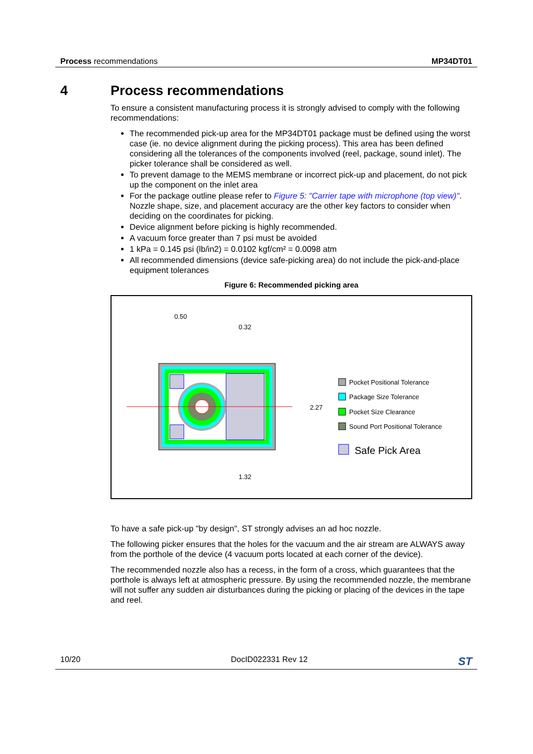Process recommendations MP34DT01
4 Process recommendations
To ensure a consistent manufacturing process it is strongly advised to comply with the following recommendations:
The recommended pick-up area for the MP34DT01 package must be defined using the worst case (ie. no device alignment during the picking process). This area has been defined considering all the tolerances of the components involved (reel, package, sound inlet). The picker tolerance shall be considered as well.
To prevent damage to the MEMS membrane or incorrect pick-up and placement, do not pick up the component on the inlet area
For the package outline please refer to Figure 5: "Carrier tape with microphone (top view)". Nozzle shape, size, and placement accuracy are the other key factors to consider when deciding on the coordinates for picking.
Device alignment before picking is highly recommended.
A vacuum force greater than 7 psi must be avoided
1 kPa = 0.145 psi (lb/in2) = 0.0102 kgf/cm² = 0.0098 atm
All recommended dimensions (device safe-picking area) do not include the pick-and-place equipment tolerances
Figure 6: Recommended picking area
0.50
0.32
2.27
1.32
Pocket Positional Tolerance
Package Size Tolerance
Pocket Size Clearance
Sound Port Positional Tolerance
Safe Pick Area
To have a safe pick-up "by design", ST strongly advises an ad hoc nozzle.
The following picker ensures that the holes for the vacuum and the air stream are ALWAYS away from the porthole of the device (4 vacuum ports located at each corner of the device).
The recommended nozzle also has a recess, in the form of a cross, which guarantees that the porthole is always left at atmospheric pressure. By using the recommended nozzle, the membrane will not suffer any sudden air disturbances during the picking or placing of the devices in the tape and reel.
10/20 DocID022331 Rev 12
ST